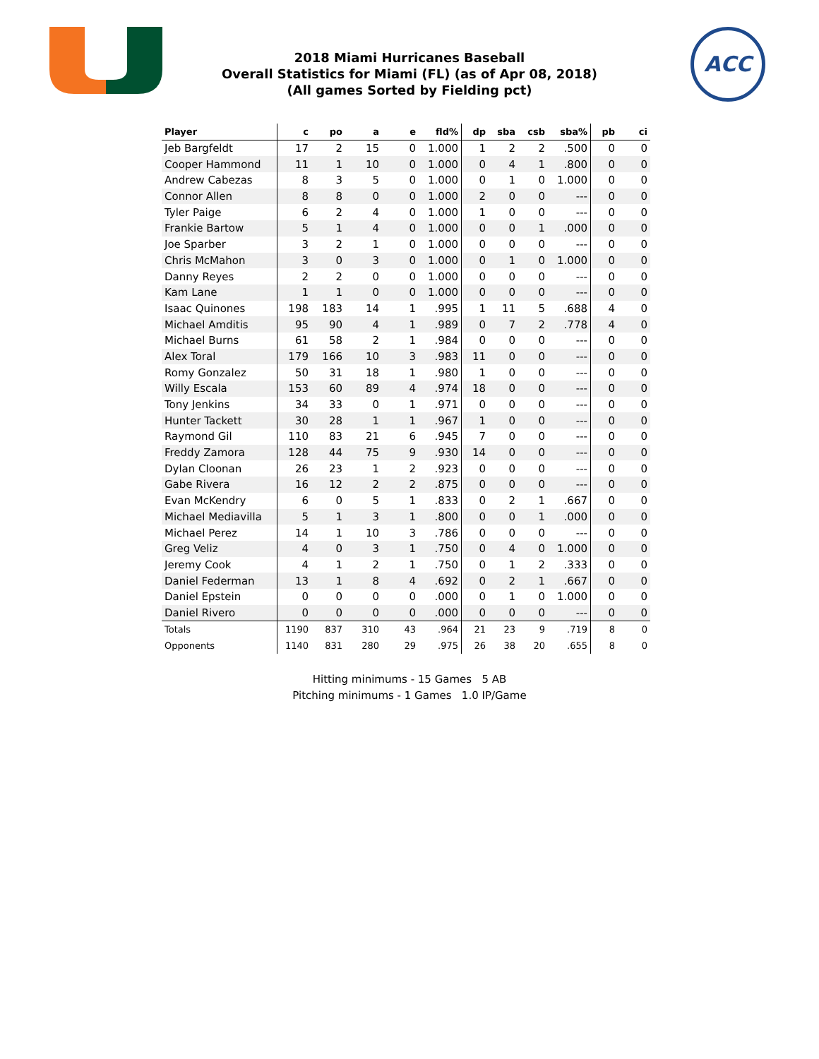ACC
2018 Miami Hurricanes Baseball
Overall Statistics for Miami (FL) (as of Apr 08, 2018)
(All games Sorted by Fielding pct)
| Player | c | po | a | e | fld% | dp | sba | csb | sba% | pb | ci |
| --- | --- | --- | --- | --- | --- | --- | --- | --- | --- | --- | --- |
| Jeb Bargfeldt | 17 | 2 | 15 | 0 | 1.000 | 1 | 2 | 2 | .500 | 0 | 0 |
| Cooper Hammond | 11 | 1 | 10 | 0 | 1.000 | 0 | 4 | 1 | .800 | 0 | 0 |
| Andrew Cabezas | 8 | 3 | 5 | 0 | 1.000 | 0 | 1 | 0 | 1.000 | 0 | 0 |
| Connor Allen | 8 | 8 | 0 | 0 | 1.000 | 2 | 0 | 0 | --- | 0 | 0 |
| Tyler Paige | 6 | 2 | 4 | 0 | 1.000 | 1 | 0 | 0 | --- | 0 | 0 |
| Frankie Bartow | 5 | 1 | 4 | 0 | 1.000 | 0 | 0 | 1 | .000 | 0 | 0 |
| Joe Sparber | 3 | 2 | 1 | 0 | 1.000 | 0 | 0 | 0 | --- | 0 | 0 |
| Chris McMahon | 3 | 0 | 3 | 0 | 1.000 | 0 | 1 | 0 | 1.000 | 0 | 0 |
| Danny Reyes | 2 | 2 | 0 | 0 | 1.000 | 0 | 0 | 0 | --- | 0 | 0 |
| Kam Lane | 1 | 1 | 0 | 0 | 1.000 | 0 | 0 | 0 | --- | 0 | 0 |
| Isaac Quinones | 198 | 183 | 14 | 1 | .995 | 1 | 11 | 5 | .688 | 4 | 0 |
| Michael Amditis | 95 | 90 | 4 | 1 | .989 | 0 | 7 | 2 | .778 | 4 | 0 |
| Michael Burns | 61 | 58 | 2 | 1 | .984 | 0 | 0 | 0 | --- | 0 | 0 |
| Alex Toral | 179 | 166 | 10 | 3 | .983 | 11 | 0 | 0 | --- | 0 | 0 |
| Romy Gonzalez | 50 | 31 | 18 | 1 | .980 | 1 | 0 | 0 | --- | 0 | 0 |
| Willy Escala | 153 | 60 | 89 | 4 | .974 | 18 | 0 | 0 | --- | 0 | 0 |
| Tony Jenkins | 34 | 33 | 0 | 1 | .971 | 0 | 0 | 0 | --- | 0 | 0 |
| Hunter Tackett | 30 | 28 | 1 | 1 | .967 | 1 | 0 | 0 | --- | 0 | 0 |
| Raymond Gil | 110 | 83 | 21 | 6 | .945 | 7 | 0 | 0 | --- | 0 | 0 |
| Freddy Zamora | 128 | 44 | 75 | 9 | .930 | 14 | 0 | 0 | --- | 0 | 0 |
| Dylan Cloonan | 26 | 23 | 1 | 2 | .923 | 0 | 0 | 0 | --- | 0 | 0 |
| Gabe Rivera | 16 | 12 | 2 | 2 | .875 | 0 | 0 | 0 | --- | 0 | 0 |
| Evan McKendry | 6 | 0 | 5 | 1 | .833 | 0 | 2 | 1 | .667 | 0 | 0 |
| Michael Mediavilla | 5 | 1 | 3 | 1 | .800 | 0 | 0 | 1 | .000 | 0 | 0 |
| Michael Perez | 14 | 1 | 10 | 3 | .786 | 0 | 0 | 0 | --- | 0 | 0 |
| Greg Veliz | 4 | 0 | 3 | 1 | .750 | 0 | 4 | 0 | 1.000 | 0 | 0 |
| Jeremy Cook | 4 | 1 | 2 | 1 | .750 | 0 | 1 | 2 | .333 | 0 | 0 |
| Daniel Federman | 13 | 1 | 8 | 4 | .692 | 0 | 2 | 1 | .667 | 0 | 0 |
| Daniel Epstein | 0 | 0 | 0 | 0 | .000 | 0 | 1 | 0 | 1.000 | 0 | 0 |
| Daniel Rivero | 0 | 0 | 0 | 0 | .000 | 0 | 0 | 0 | --- | 0 | 0 |
| Totals | 1190 | 837 | 310 | 43 | .964 | 21 | 23 | 9 | .719 | 8 | 0 |
| Opponents | 1140 | 831 | 280 | 29 | .975 | 26 | 38 | 20 | .655 | 8 | 0 |
Hitting minimums - 15 Games 5 AB
Pitching minimums - 1 Games 1.0 IP/Game